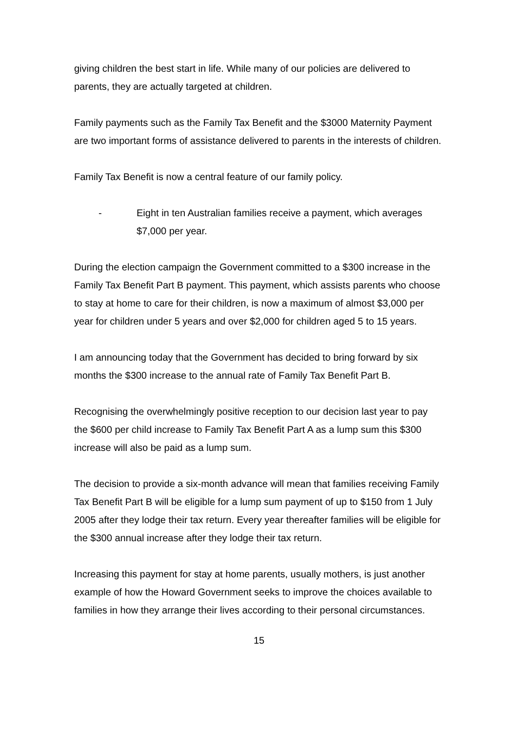giving children the best start in life. While many of our policies are delivered to parents, they are actually targeted at children.
Family payments such as the Family Tax Benefit and the $3000 Maternity Payment are two important forms of assistance delivered to parents in the interests of children.
Family Tax Benefit is now a central feature of our family policy.
- Eight in ten Australian families receive a payment, which averages $7,000 per year.
During the election campaign the Government committed to a $300 increase in the Family Tax Benefit Part B payment. This payment, which assists parents who choose to stay at home to care for their children, is now a maximum of almost $3,000 per year for children under 5 years and over $2,000 for children aged 5 to 15 years.
I am announcing today that the Government has decided to bring forward by six months the $300 increase to the annual rate of Family Tax Benefit Part B.
Recognising the overwhelmingly positive reception to our decision last year to pay the $600 per child increase to Family Tax Benefit Part A as a lump sum this $300 increase will also be paid as a lump sum.
The decision to provide a six-month advance will mean that families receiving Family Tax Benefit Part B will be eligible for a lump sum payment of up to $150 from 1 July 2005 after they lodge their tax return. Every year thereafter families will be eligible for the $300 annual increase after they lodge their tax return.
Increasing this payment for stay at home parents, usually mothers, is just another example of how the Howard Government seeks to improve the choices available to families in how they arrange their lives according to their personal circumstances.
15